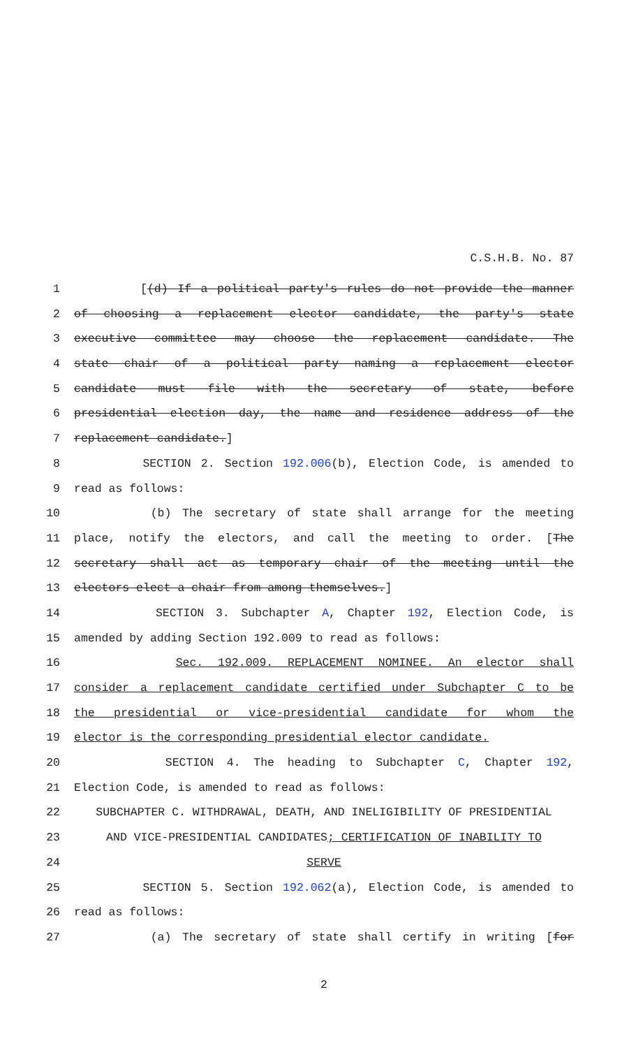C.S.H.B. No. 87
1 [(d) If a political party's rules do not provide the manner
2 of choosing a replacement elector candidate, the party's state
3 executive committee may choose the replacement candidate. The
4 state chair of a political party naming a replacement elector
5 candidate must file with the secretary of state, before
6 presidential election day, the name and residence address of the
7 replacement candidate.]
8 SECTION 2. Section 192.006(b), Election Code, is amended to
9 read as follows:
10 (b) The secretary of state shall arrange for the meeting
11 place, notify the electors, and call the meeting to order. [The
12 secretary shall act as temporary chair of the meeting until the
13 electors elect a chair from among themselves.]
14 SECTION 3. Subchapter A, Chapter 192, Election Code, is
15 amended by adding Section 192.009 to read as follows:
16 Sec. 192.009. REPLACEMENT NOMINEE. An elector shall
17 consider a replacement candidate certified under Subchapter C to be
18 the presidential or vice-presidential candidate for whom the
19 elector is the corresponding presidential elector candidate.
20 SECTION 4. The heading to Subchapter C, Chapter 192,
21 Election Code, is amended to read as follows:
22 SUBCHAPTER C. WITHDRAWAL, DEATH, AND INELIGIBILITY OF PRESIDENTIAL
23 AND VICE-PRESIDENTIAL CANDIDATES; CERTIFICATION OF INABILITY TO
24 SERVE
25 SECTION 5. Section 192.062(a), Election Code, is amended to
26 read as follows:
27 (a) The secretary of state shall certify in writing [for
2